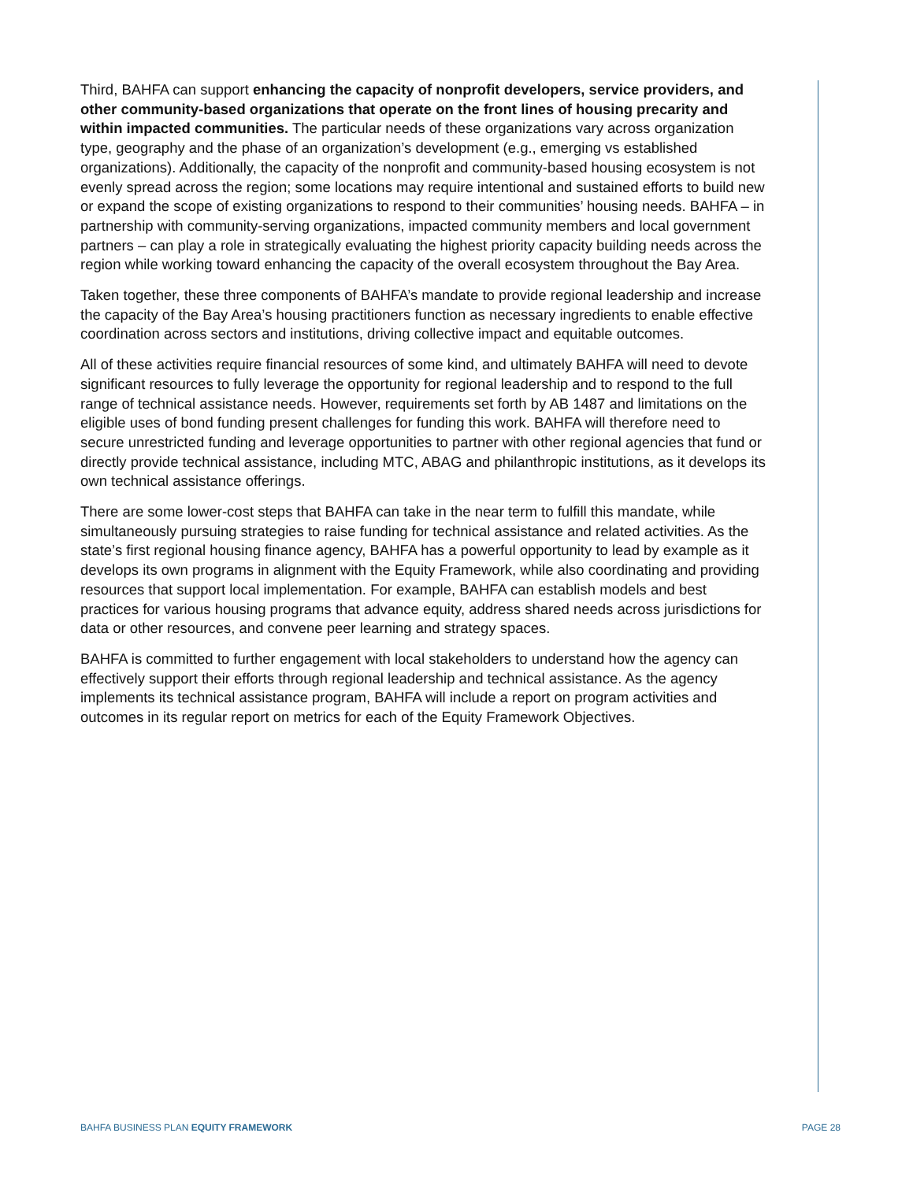Third, BAHFA can support enhancing the capacity of nonprofit developers, service providers, and other community-based organizations that operate on the front lines of housing precarity and within impacted communities. The particular needs of these organizations vary across organization type, geography and the phase of an organization’s development (e.g., emerging vs established organizations). Additionally, the capacity of the nonprofit and community-based housing ecosystem is not evenly spread across the region; some locations may require intentional and sustained efforts to build new or expand the scope of existing organizations to respond to their communities’ housing needs. BAHFA – in partnership with community-serving organizations, impacted community members and local government partners – can play a role in strategically evaluating the highest priority capacity building needs across the region while working toward enhancing the capacity of the overall ecosystem throughout the Bay Area.
Taken together, these three components of BAHFA’s mandate to provide regional leadership and increase the capacity of the Bay Area’s housing practitioners function as necessary ingredients to enable effective coordination across sectors and institutions, driving collective impact and equitable outcomes.
All of these activities require financial resources of some kind, and ultimately BAHFA will need to devote significant resources to fully leverage the opportunity for regional leadership and to respond to the full range of technical assistance needs. However, requirements set forth by AB 1487 and limitations on the eligible uses of bond funding present challenges for funding this work. BAHFA will therefore need to secure unrestricted funding and leverage opportunities to partner with other regional agencies that fund or directly provide technical assistance, including MTC, ABAG and philanthropic institutions, as it develops its own technical assistance offerings.
There are some lower-cost steps that BAHFA can take in the near term to fulfill this mandate, while simultaneously pursuing strategies to raise funding for technical assistance and related activities. As the state’s first regional housing finance agency, BAHFA has a powerful opportunity to lead by example as it develops its own programs in alignment with the Equity Framework, while also coordinating and providing resources that support local implementation. For example, BAHFA can establish models and best practices for various housing programs that advance equity, address shared needs across jurisdictions for data or other resources, and convene peer learning and strategy spaces.
BAHFA is committed to further engagement with local stakeholders to understand how the agency can effectively support their efforts through regional leadership and technical assistance. As the agency implements its technical assistance program, BAHFA will include a report on program activities and outcomes in its regular report on metrics for each of the Equity Framework Objectives.
BAHFA BUSINESS PLAN EQUITY FRAMEWORK PAGE 28